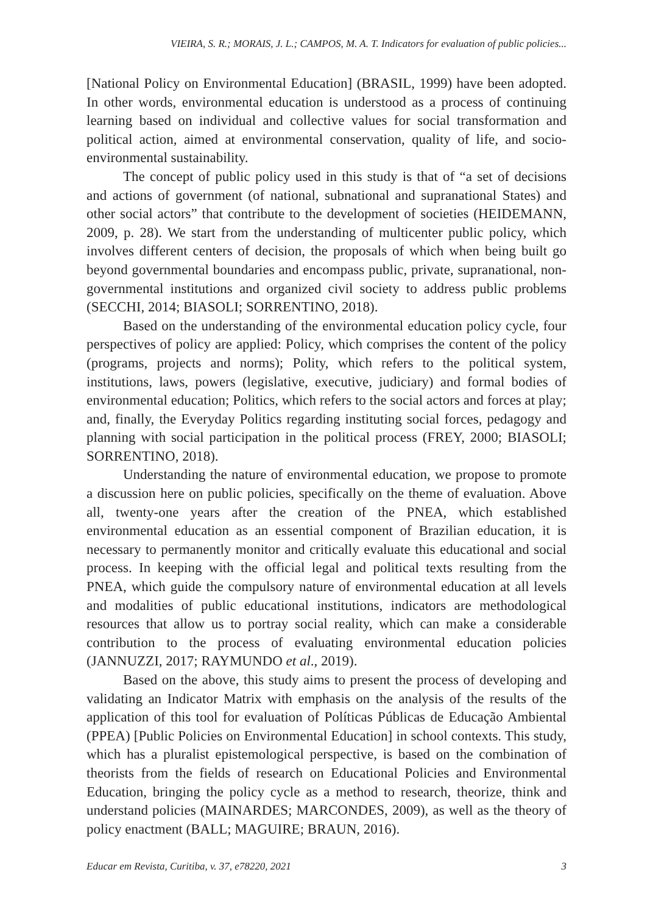VIEIRA, S. R.; MORAIS, J. L.; CAMPOS, M. A. T. Indicators for evaluation of public policies...
[National Policy on Environmental Education] (BRASIL, 1999) have been adopted. In other words, environmental education is understood as a process of continuing learning based on individual and collective values for social transformation and political action, aimed at environmental conservation, quality of life, and socio-environmental sustainability.
The concept of public policy used in this study is that of “a set of decisions and actions of government (of national, subnational and supranational States) and other social actors” that contribute to the development of societies (HEIDEMANN, 2009, p. 28). We start from the understanding of multicenter public policy, which involves different centers of decision, the proposals of which when being built go beyond governmental boundaries and encompass public, private, supranational, non-governmental institutions and organized civil society to address public problems (SECCHI, 2014; BIASOLI; SORRENTINO, 2018).
Based on the understanding of the environmental education policy cycle, four perspectives of policy are applied: Policy, which comprises the content of the policy (programs, projects and norms); Polity, which refers to the political system, institutions, laws, powers (legislative, executive, judiciary) and formal bodies of environmental education; Politics, which refers to the social actors and forces at play; and, finally, the Everyday Politics regarding instituting social forces, pedagogy and planning with social participation in the political process (FREY, 2000; BIASOLI; SORRENTINO, 2018).
Understanding the nature of environmental education, we propose to promote a discussion here on public policies, specifically on the theme of evaluation. Above all, twenty-one years after the creation of the PNEA, which established environmental education as an essential component of Brazilian education, it is necessary to permanently monitor and critically evaluate this educational and social process. In keeping with the official legal and political texts resulting from the PNEA, which guide the compulsory nature of environmental education at all levels and modalities of public educational institutions, indicators are methodological resources that allow us to portray social reality, which can make a considerable contribution to the process of evaluating environmental education policies (JANNUZZI, 2017; RAYMUNDO et al., 2019).
Based on the above, this study aims to present the process of developing and validating an Indicator Matrix with emphasis on the analysis of the results of the application of this tool for evaluation of Políticas Públicas de Educação Ambiental (PPEA) [Public Policies on Environmental Education] in school contexts. This study, which has a pluralist epistemological perspective, is based on the combination of theorists from the fields of research on Educational Policies and Environmental Education, bringing the policy cycle as a method to research, theorize, think and understand policies (MAINARDES; MARCONDES, 2009), as well as the theory of policy enactment (BALL; MAGUIRE; BRAUN, 2016).
Educar em Revista, Curitiba, v. 37, e78220, 2021 3